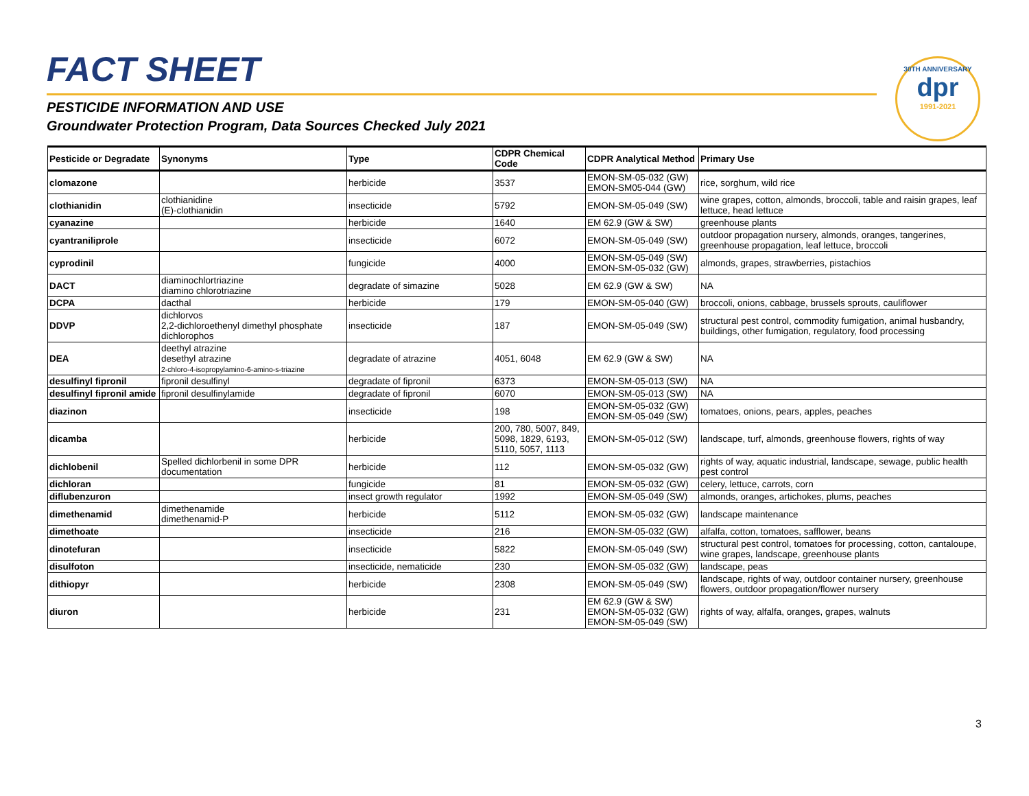30TH ANNIVERSARY
dpr
1991-2021
FACT SHEET
PESTICIDE INFORMATION AND USE
Groundwater Protection Program, Data Sources Checked July 2021
| Pesticide or Degradate | Synonyms | Type | CDPR Chemical Code | CDPR Analytical Method | Primary Use |
| --- | --- | --- | --- | --- | --- |
| clomazone | | herbicide | 3537 | EMON-SM-05-032 (GW) EMON-SM05-044 (GW) | rice, sorghum, wild rice |
| clothianidin | clothianidine (E)-clothianidin | insecticide | 5792 | EMON-SM-05-049 (SW) | wine grapes, cotton, almonds, broccoli, table and raisin grapes, leaf lettuce, head lettuce |
| cyanazine | | herbicide | 1640 | EM 62.9 (GW & SW) | greenhouse plants |
| cyantraniliprole | | insecticide | 6072 | EMON-SM-05-049 (SW) | outdoor propagation nursery, almonds, oranges, tangerines, greenhouse propagation, leaf lettuce, broccoli |
| cyprodinil | | fungicide | 4000 | EMON-SM-05-049 (SW) EMON-SM-05-032 (GW) | almonds, grapes, strawberries, pistachios |
| DACT | diaminochlortriazine diamino chlorotriazine | degradate of simazine | 5028 | EM 62.9 (GW & SW) | NA |
| DCPA | dacthal | herbicide | 179 | EMON-SM-05-040 (GW) | broccoli, onions, cabbage, brussels sprouts, cauliflower |
| DDVP | dichlorvos 2,2-dichloroethenyl dimethyl phosphate dichlorophos | insecticide | 187 | EMON-SM-05-049 (SW) | structural pest control, commodity fumigation, animal husbandry, buildings, other fumigation, regulatory, food processing |
| DEA | deethyl atrazine desethyl atrazine 2-chloro-4-isopropylamino-6-amino-s-triazine | degradate of atrazine | 4051, 6048 | EM 62.9 (GW & SW) | NA |
| desulfinyl fipronil | fipronil desulfinyl | degradate of fipronil | 6373 | EMON-SM-05-013 (SW) | NA |
| desulfinyl fipronil amide | fipronil desulfinylamide | degradate of fipronil | 6070 | EMON-SM-05-013 (SW) | NA |
| diazinon | | insecticide | 198 | EMON-SM-05-032 (GW) EMON-SM-05-049 (SW) | tomatoes, onions, pears, apples, peaches |
| dicamba | | herbicide | 200, 780, 5007, 849, 5098, 1829, 6193, 5110, 5057, 1113 | EMON-SM-05-012 (SW) | landscape, turf, almonds, greenhouse flowers, rights of way |
| dichlobenil | Spelled dichlorbenil in some DPR documentation | herbicide | 112 | EMON-SM-05-032 (GW) | rights of way, aquatic industrial, landscape, sewage, public health pest control |
| dichloran | | fungicide | 81 | EMON-SM-05-032 (GW) | celery, lettuce, carrots, corn |
| diflubenzuron | | insect growth regulator | 1992 | EMON-SM-05-049 (SW) | almonds, oranges, artichokes, plums, peaches |
| dimethenamid | dimethenamide dimethenamid-P | herbicide | 5112 | EMON-SM-05-032 (GW) | landscape maintenance |
| dimethoate | | insecticide | 216 | EMON-SM-05-032 (GW) | alfalfa, cotton, tomatoes, safflower, beans |
| dinotefuran | | insecticide | 5822 | EMON-SM-05-049 (SW) | structural pest control, tomatoes for processing, cotton, cantaloupe, wine grapes, landscape, greenhouse plants |
| disulfoton | | insecticide, nematicide | 230 | EMON-SM-05-032 (GW) | landscape, peas |
| dithiopyr | | herbicide | 2308 | EMON-SM-05-049 (SW) | landscape, rights of way, outdoor container nursery, greenhouse flowers, outdoor propagation/flower nursery |
| diuron | | herbicide | 231 | EM 62.9 (GW & SW) EMON-SM-05-032 (GW) EMON-SM-05-049 (SW) | rights of way, alfalfa, oranges, grapes, walnuts |
3